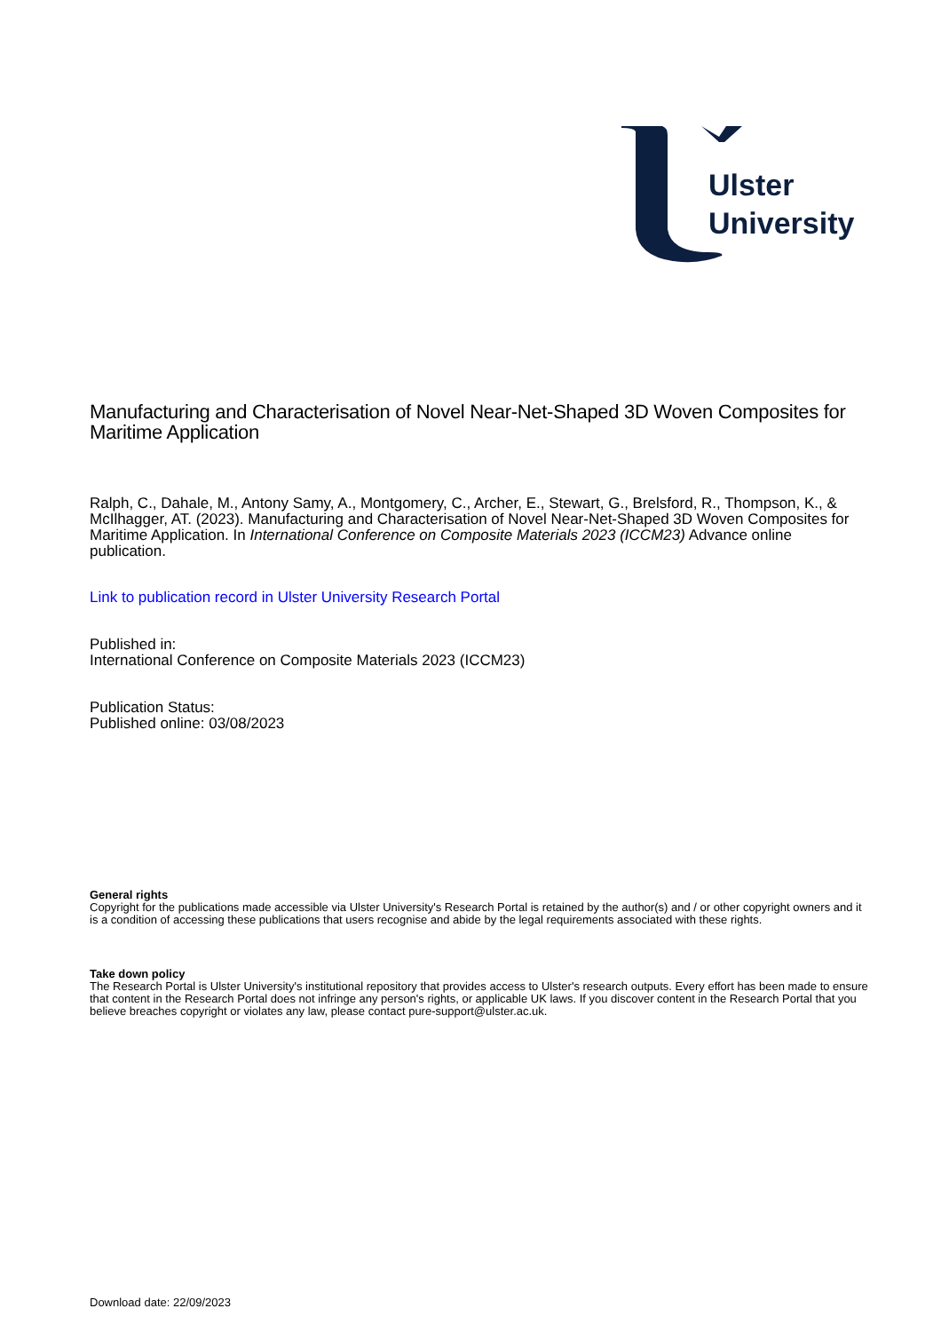Ulster
University
Manufacturing and Characterisation of Novel Near-Net-Shaped 3D Woven Composites for Maritime Application
Ralph, C., Dahale, M., Antony Samy, A., Montgomery, C., Archer, E., Stewart, G., Brelsford, R., Thompson, K., & McIlhagger, AT. (2023). Manufacturing and Characterisation of Novel Near-Net-Shaped 3D Woven Composites for Maritime Application. In International Conference on Composite Materials 2023 (ICCM23) Advance online publication.
Link to publication record in Ulster University Research Portal
Published in:
International Conference on Composite Materials 2023 (ICCM23)
Publication Status:
Published online: 03/08/2023
General rights
Copyright for the publications made accessible via Ulster University's Research Portal is retained by the author(s) and / or other copyright owners and it is a condition of accessing these publications that users recognise and abide by the legal requirements associated with these rights.
Take down policy
The Research Portal is Ulster University's institutional repository that provides access to Ulster's research outputs. Every effort has been made to ensure that content in the Research Portal does not infringe any person's rights, or applicable UK laws. If you discover content in the Research Portal that you believe breaches copyright or violates any law, please contact pure-support@ulster.ac.uk.
Download date: 22/09/2023